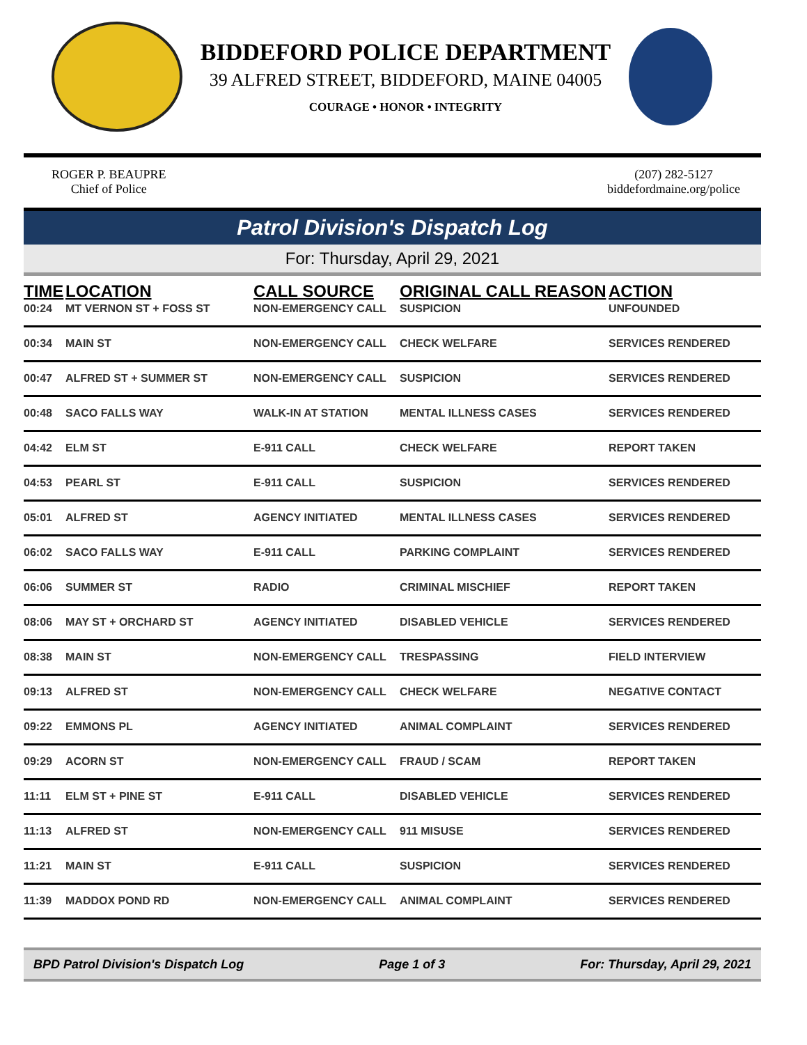BIDDEFORD POLICE DEPARTMENT
39 ALFRED STREET, BIDDEFORD, MAINE 04005
COURAGE • HONOR • INTEGRITY
ROGER P. BEAUPRE
Chief of Police
(207) 282-5127
biddefordmaine.org/police
Patrol Division's Dispatch Log
For: Thursday, April 29, 2021
| TIME | LOCATION | CALL SOURCE | ORIGINAL CALL REASON | ACTION |
| --- | --- | --- | --- | --- |
| 00:24 | MT VERNON ST + FOSS ST | NON-EMERGENCY CALL | SUSPICION | UNFOUNDED |
| 00:34 | MAIN ST | NON-EMERGENCY CALL | CHECK WELFARE | SERVICES RENDERED |
| 00:47 | ALFRED ST + SUMMER ST | NON-EMERGENCY CALL | SUSPICION | SERVICES RENDERED |
| 00:48 | SACO FALLS WAY | WALK-IN AT STATION | MENTAL ILLNESS CASES | SERVICES RENDERED |
| 04:42 | ELM ST | E-911 CALL | CHECK WELFARE | REPORT TAKEN |
| 04:53 | PEARL ST | E-911 CALL | SUSPICION | SERVICES RENDERED |
| 05:01 | ALFRED ST | AGENCY INITIATED | MENTAL ILLNESS CASES | SERVICES RENDERED |
| 06:02 | SACO FALLS WAY | E-911 CALL | PARKING COMPLAINT | SERVICES RENDERED |
| 06:06 | SUMMER ST | RADIO | CRIMINAL MISCHIEF | REPORT TAKEN |
| 08:06 | MAY ST + ORCHARD ST | AGENCY INITIATED | DISABLED VEHICLE | SERVICES RENDERED |
| 08:38 | MAIN ST | NON-EMERGENCY CALL | TRESPASSING | FIELD INTERVIEW |
| 09:13 | ALFRED ST | NON-EMERGENCY CALL | CHECK WELFARE | NEGATIVE CONTACT |
| 09:22 | EMMONS PL | AGENCY INITIATED | ANIMAL COMPLAINT | SERVICES RENDERED |
| 09:29 | ACORN ST | NON-EMERGENCY CALL | FRAUD / SCAM | REPORT TAKEN |
| 11:11 | ELM ST + PINE ST | E-911 CALL | DISABLED VEHICLE | SERVICES RENDERED |
| 11:13 | ALFRED ST | NON-EMERGENCY CALL | 911 MISUSE | SERVICES RENDERED |
| 11:21 | MAIN ST | E-911 CALL | SUSPICION | SERVICES RENDERED |
| 11:39 | MADDOX POND RD | NON-EMERGENCY CALL | ANIMAL COMPLAINT | SERVICES RENDERED |
BPD Patrol Division's Dispatch Log Page 1 of 3 For: Thursday, April 29, 2021